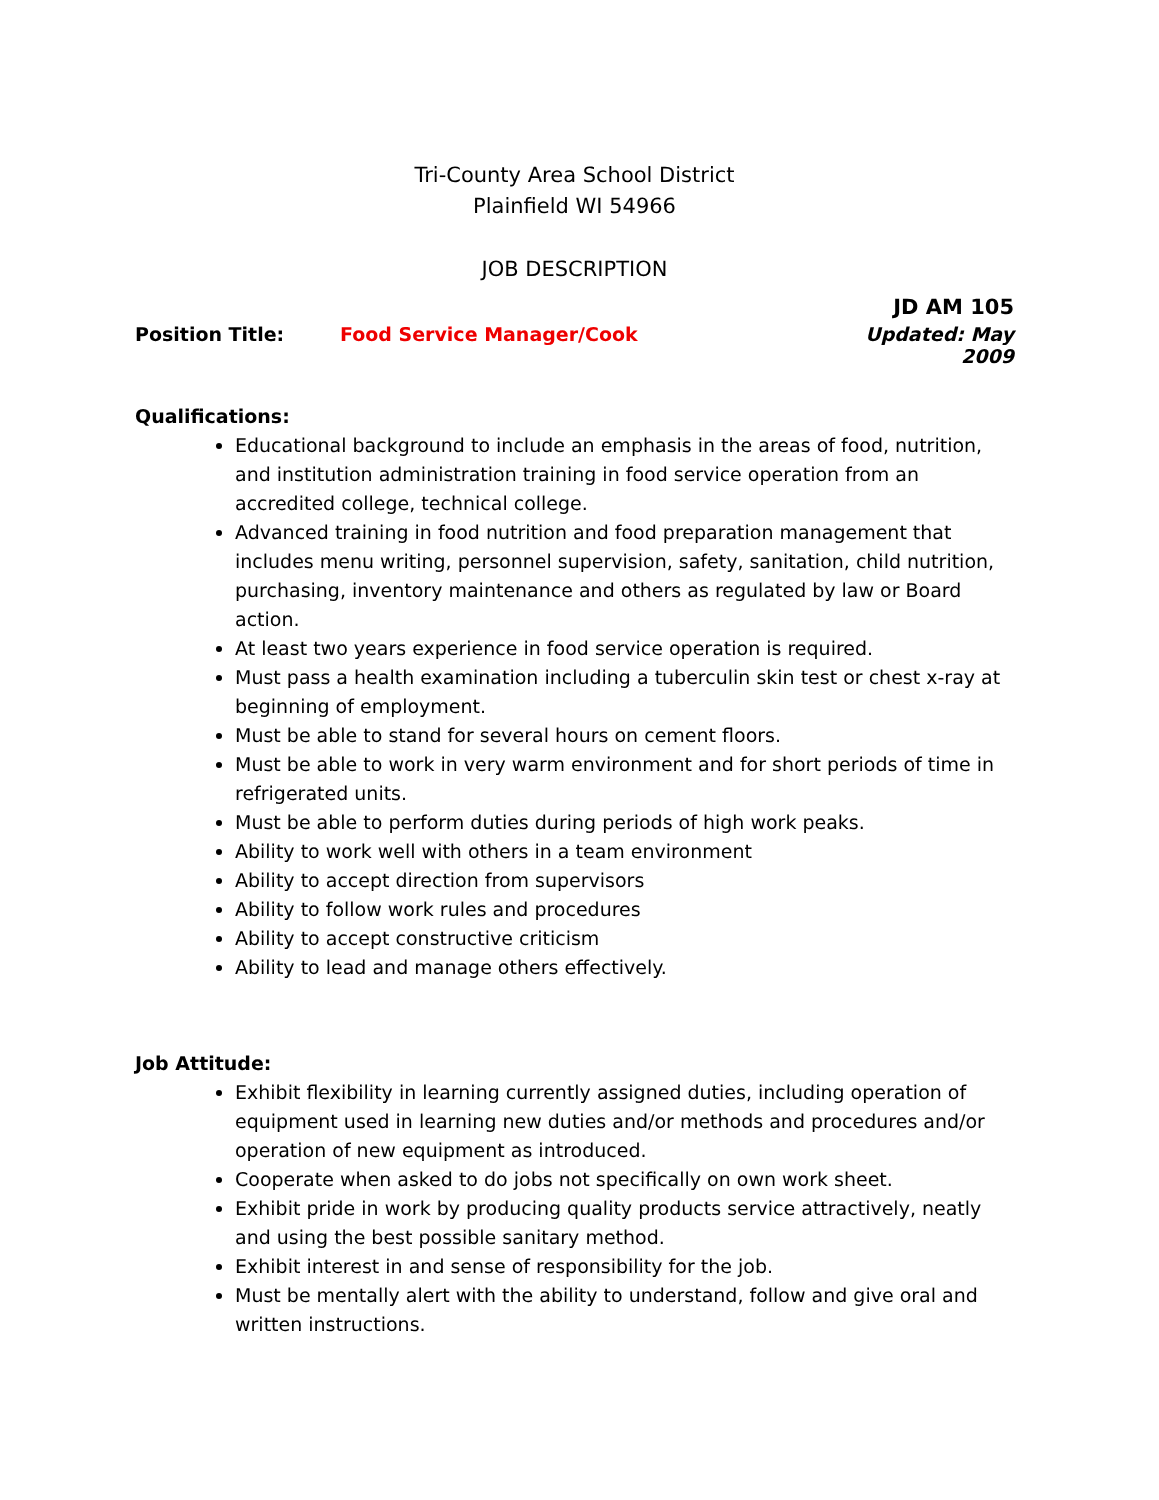Tri-County Area School District
Plainfield WI 54966
JOB DESCRIPTION
JD AM 105
Position Title: Food Service Manager/Cook Updated: May 2009
Qualifications:
Educational background to include an emphasis in the areas of food, nutrition, and institution administration training in food service operation from an accredited college, technical college.
Advanced training in food nutrition and food preparation management that includes menu writing, personnel supervision, safety, sanitation, child nutrition, purchasing, inventory maintenance and others as regulated by law or Board action.
At least two years experience in food service operation is required.
Must pass a health examination including a tuberculin skin test or chest x-ray at beginning of employment.
Must be able to stand for several hours on cement floors.
Must be able to work in very warm environment and for short periods of time in refrigerated units.
Must be able to perform duties during periods of high work peaks.
Ability to work well with others in a team environment
Ability to accept direction from supervisors
Ability to follow work rules and procedures
Ability to accept constructive criticism
Ability to lead and manage others effectively.
Job Attitude:
Exhibit flexibility in learning currently assigned duties, including operation of equipment used in learning new duties and/or methods and procedures and/or operation of new equipment as introduced.
Cooperate when asked to do jobs not specifically on own work sheet.
Exhibit pride in work by producing quality products service attractively, neatly and using the best possible sanitary method.
Exhibit interest in and sense of responsibility for the job.
Must be mentally alert with the ability to understand, follow and give oral and written instructions.